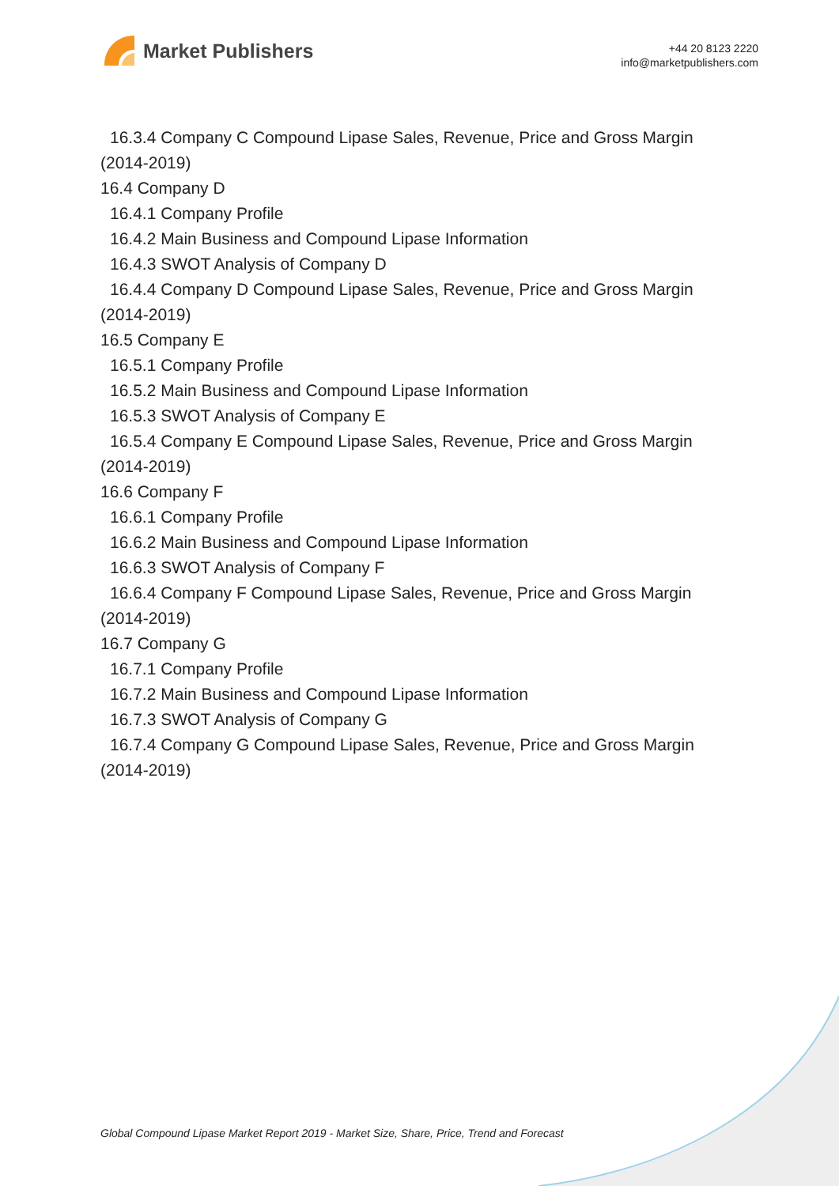Market Publishers
+44 20 8123 2220
info@marketpublishers.com
16.3.4 Company C Compound Lipase Sales, Revenue, Price and Gross Margin
(2014-2019)
16.4 Company D
16.4.1 Company Profile
16.4.2 Main Business and Compound Lipase Information
16.4.3 SWOT Analysis of Company D
16.4.4 Company D Compound Lipase Sales, Revenue, Price and Gross Margin
(2014-2019)
16.5 Company E
16.5.1 Company Profile
16.5.2 Main Business and Compound Lipase Information
16.5.3 SWOT Analysis of Company E
16.5.4 Company E Compound Lipase Sales, Revenue, Price and Gross Margin
(2014-2019)
16.6 Company F
16.6.1 Company Profile
16.6.2 Main Business and Compound Lipase Information
16.6.3 SWOT Analysis of Company F
16.6.4 Company F Compound Lipase Sales, Revenue, Price and Gross Margin
(2014-2019)
16.7 Company G
16.7.1 Company Profile
16.7.2 Main Business and Compound Lipase Information
16.7.3 SWOT Analysis of Company G
16.7.4 Company G Compound Lipase Sales, Revenue, Price and Gross Margin
(2014-2019)
Global Compound Lipase Market Report 2019 - Market Size, Share, Price, Trend and Forecast